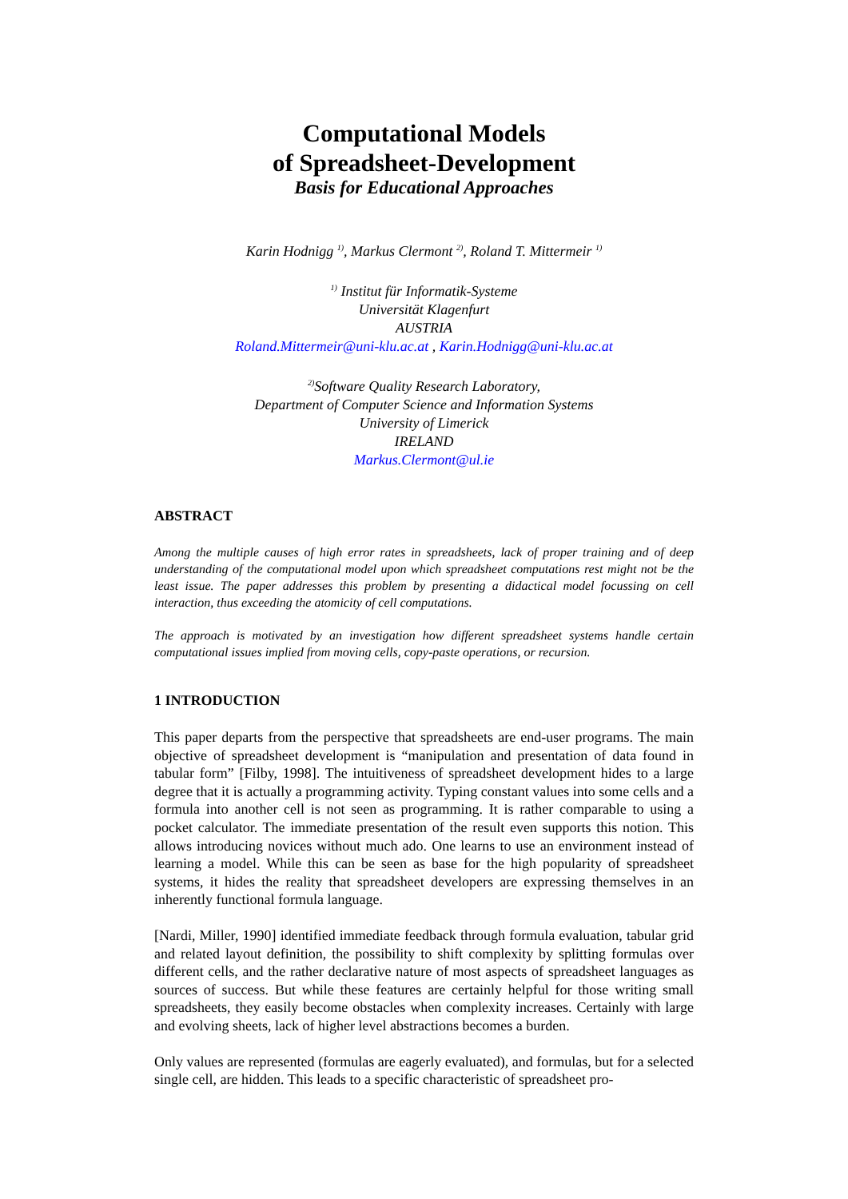Computational Models
of Spreadsheet-Development
Basis for Educational Approaches
Karin Hodnigg <sup>1)</sup>, Markus Clermont <sup>2)</sup>, Roland T. Mittermeir <sup>1)</sup>
<sup>1)</sup> Institut für Informatik-Systeme
Universität Klagenfurt
AUSTRIA
Roland.Mittermeir@uni-klu.ac.at , Karin.Hodnigg@uni-klu.ac.at
<sup>2)</sup> Software Quality Research Laboratory,
Department of Computer Science and Information Systems
University of Limerick
IRELAND
Markus.Clermont@ul.ie
ABSTRACT
Among the multiple causes of high error rates in spreadsheets, lack of proper training and of deep understanding of the computational model upon which spreadsheet computations rest might not be the least issue. The paper addresses this problem by presenting a didactical model focussing on cell interaction, thus exceeding the atomicity of cell computations.
The approach is motivated by an investigation how different spreadsheet systems handle certain computational issues implied from moving cells, copy-paste operations, or recursion.
1 INTRODUCTION
This paper departs from the perspective that spreadsheets are end-user programs. The main objective of spreadsheet development is “manipulation and presentation of data found in tabular form” [Filby, 1998]. The intuitiveness of spreadsheet development hides to a large degree that it is actually a programming activity. Typing constant values into some cells and a formula into another cell is not seen as programming. It is rather comparable to using a pocket calculator. The immediate presentation of the result even supports this notion. This allows introducing novices without much ado. One learns to use an environment instead of learning a model. While this can be seen as base for the high popularity of spreadsheet systems, it hides the reality that spreadsheet developers are expressing themselves in an inherently functional formula language.
[Nardi, Miller, 1990] identified immediate feedback through formula evaluation, tabular grid and related layout definition, the possibility to shift complexity by splitting formulas over different cells, and the rather declarative nature of most aspects of spreadsheet languages as sources of success. But while these features are certainly helpful for those writing small spreadsheets, they easily become obstacles when complexity increases. Certainly with large and evolving sheets, lack of higher level abstractions becomes a burden.
Only values are represented (formulas are eagerly evaluated), and formulas, but for a selected single cell, are hidden. This leads to a specific characteristic of spreadsheet pro-